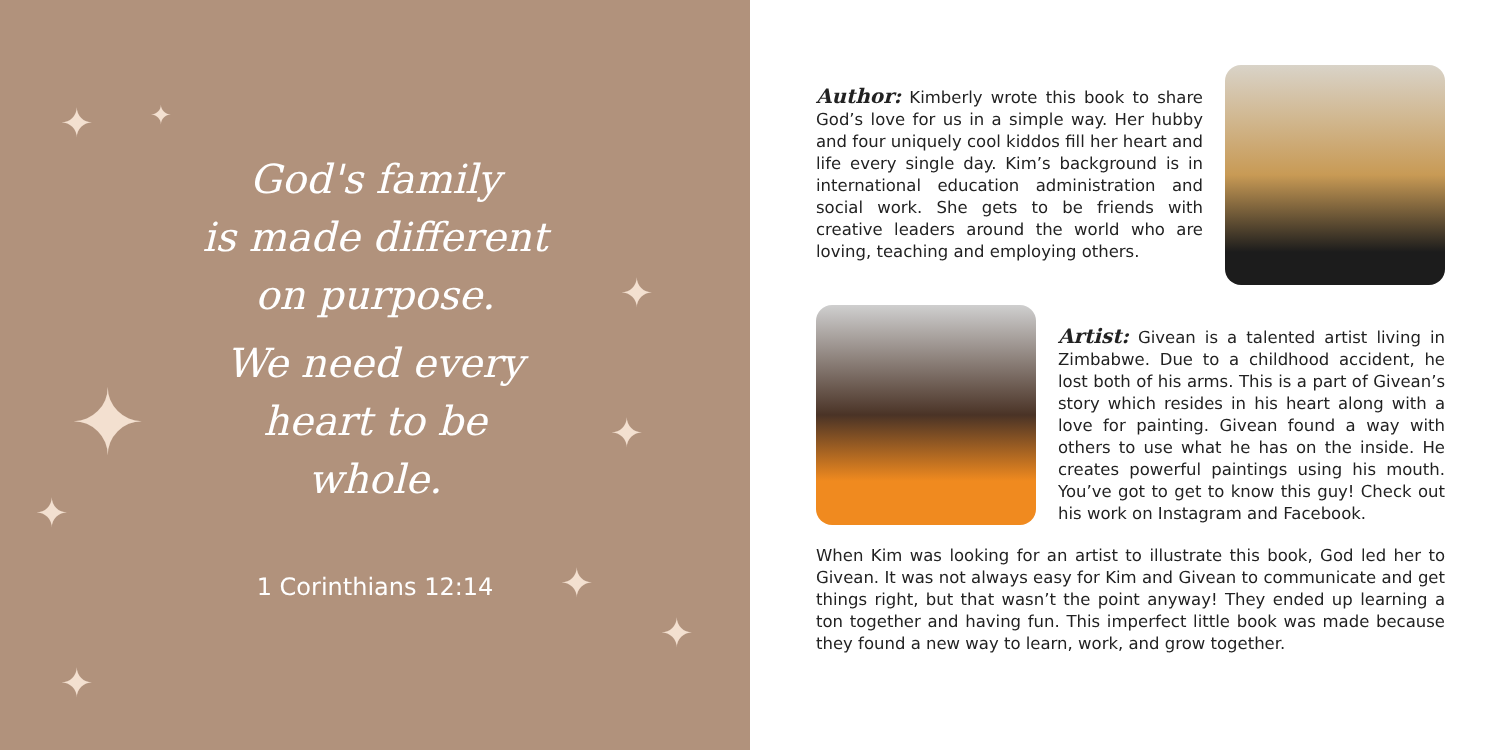✦ ✦
✦
✦
✦
✦
✦
✦
✦
God's family
is made different
on purpose.
We need every
heart to be
whole.
1 Corinthians 12:14
Author: Kimberly wrote this book to share God’s love for us in a simple way. Her hubby and four uniquely cool kiddos fill her heart and life every single day. Kim’s background is in international education administration and social work. She gets to be friends with creative leaders around the world who are loving, teaching and employing others.
Artist: Givean is a talented artist living in Zimbabwe. Due to a childhood accident, he lost both of his arms. This is a part of Givean’s story which resides in his heart along with a love for painting. Givean found a way with others to use what he has on the inside. He creates powerful paintings using his mouth. You’ve got to get to know this guy! Check out his work on Instagram and Facebook.
When Kim was looking for an artist to illustrate this book, God led her to Givean. It was not always easy for Kim and Givean to communicate and get things right, but that wasn’t the point anyway! They ended up learning a ton together and having fun. This imperfect little book was made because they found a new way to learn, work, and grow together.